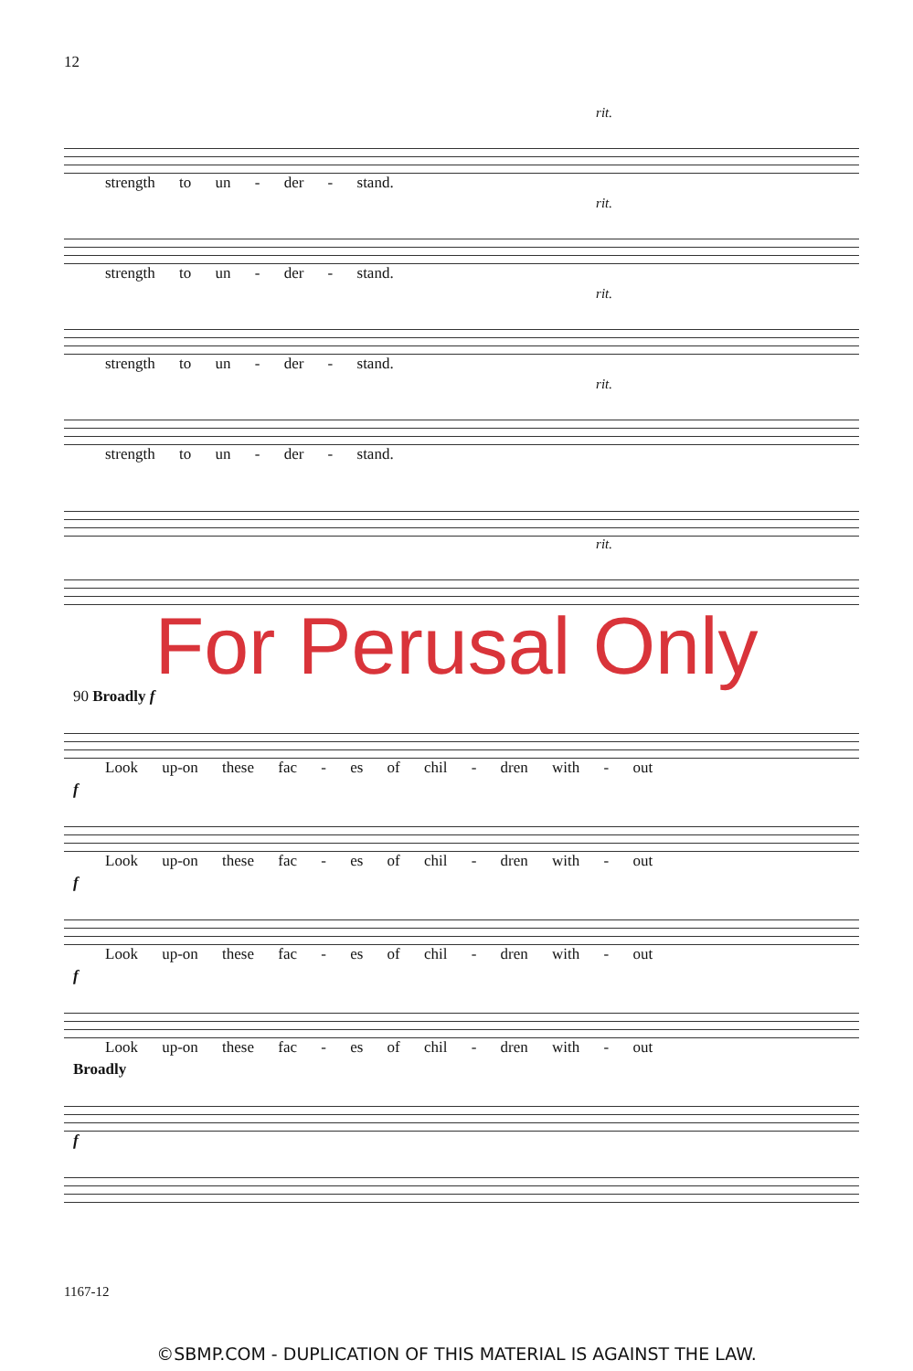12
rit.
strength to un - der - stand.
rit.
strength to un - der - stand.
rit.
strength to un - der - stand.
rit.
strength to un - der - stand.
rit.
For Perusal Only
90 Broadly f
Look up-on these fac - es of chil - dren with - out
f
Look up-on these fac - es of chil - dren with - out
f
Look up-on these fac - es of chil - dren with - out
f
Look up-on these fac - es of chil - dren with - out
Broadly
f
1167-12
©SBMP.COM - DUPLICATION OF THIS MATERIAL IS AGAINST THE LAW.